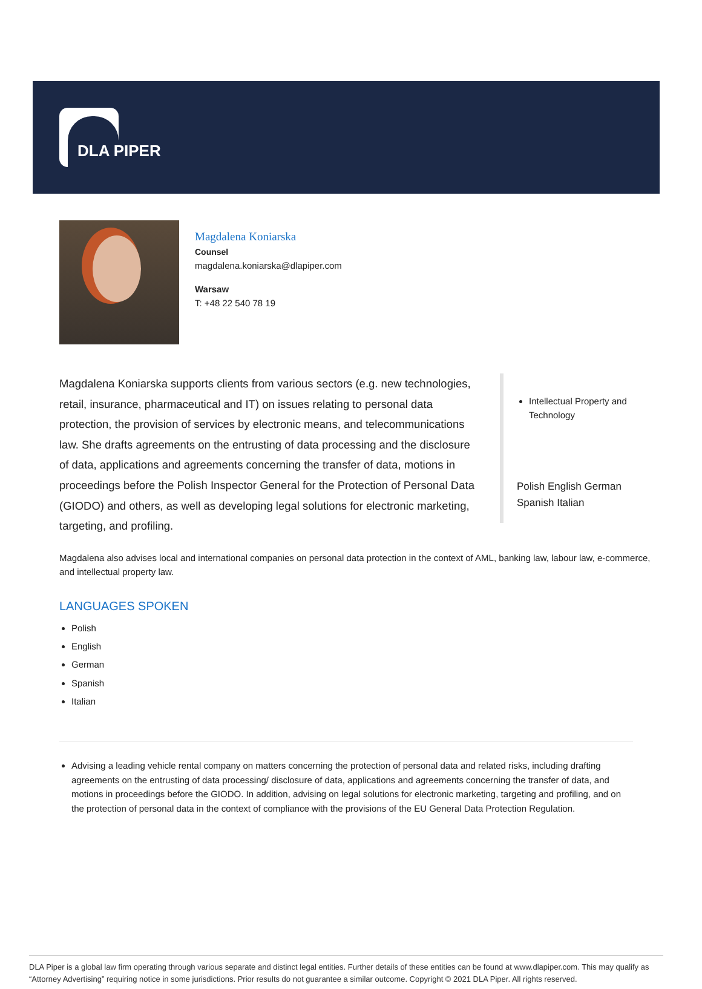DLA PIPER
Magdalena Koniarska
Counsel
magdalena.koniarska@dlapiper.com
Warsaw
T: +48 22 540 78 19
Magdalena Koniarska supports clients from various sectors (e.g. new technologies, retail, insurance, pharmaceutical and IT) on issues relating to personal data protection, the provision of services by electronic means, and telecommunications law. She drafts agreements on the entrusting of data processing and the disclosure of data, applications and agreements concerning the transfer of data, motions in proceedings before the Polish Inspector General for the Protection of Personal Data (GIODO) and others, as well as developing legal solutions for electronic marketing, targeting, and profiling.
Intellectual Property and Technology
Polish English German Spanish Italian
Magdalena also advises local and international companies on personal data protection in the context of AML, banking law, labour law, e-commerce, and intellectual property law.
LANGUAGES SPOKEN
Polish
English
German
Spanish
Italian
Advising a leading vehicle rental company on matters concerning the protection of personal data and related risks, including drafting agreements on the entrusting of data processing/ disclosure of data, applications and agreements concerning the transfer of data, and motions in proceedings before the GIODO. In addition, advising on legal solutions for electronic marketing, targeting and profiling, and on the protection of personal data in the context of compliance with the provisions of the EU General Data Protection Regulation.
DLA Piper is a global law firm operating through various separate and distinct legal entities. Further details of these entities can be found at www.dlapiper.com. This may qualify as “Attorney Advertising” requiring notice in some jurisdictions. Prior results do not guarantee a similar outcome. Copyright © 2021 DLA Piper. All rights reserved.